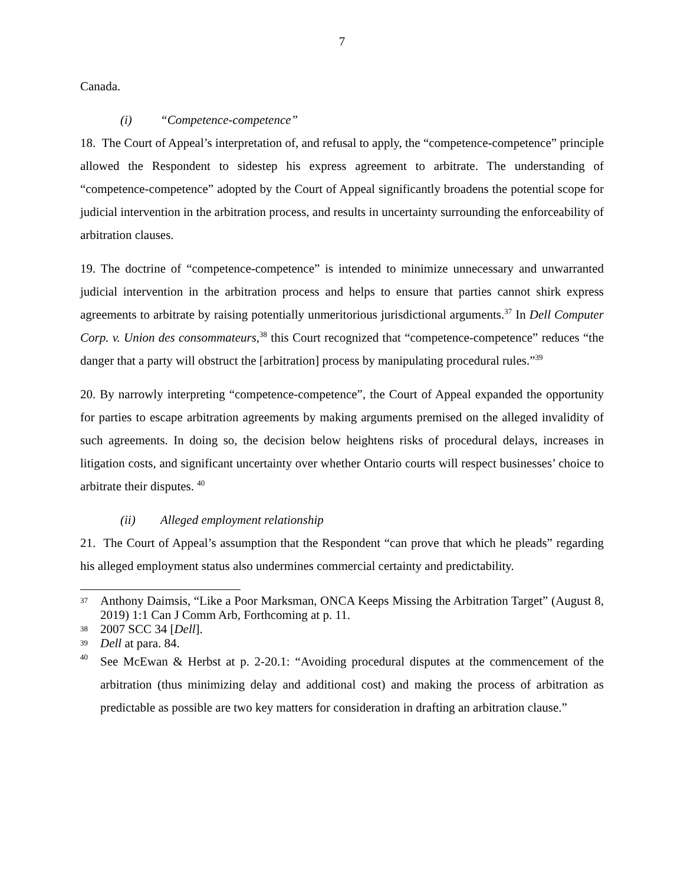7
Canada.
(i) “Competence-competence”
18. The Court of Appeal’s interpretation of, and refusal to apply, the “competence-competence” principle allowed the Respondent to sidestep his express agreement to arbitrate. The understanding of “competence-competence” adopted by the Court of Appeal significantly broadens the potential scope for judicial intervention in the arbitration process, and results in uncertainty surrounding the enforceability of arbitration clauses.
19. The doctrine of “competence-competence” is intended to minimize unnecessary and unwarranted judicial intervention in the arbitration process and helps to ensure that parties cannot shirk express agreements to arbitrate by raising potentially unmeritorious jurisdictional arguments.<sup>37</sup> In Dell Computer Corp. v. Union des consommateurs,<sup>38</sup> this Court recognized that “competence-competence” reduces “the danger that a party will obstruct the [arbitration] process by manipulating procedural rules.”<sup>39</sup>
20. By narrowly interpreting “competence-competence”, the Court of Appeal expanded the opportunity for parties to escape arbitration agreements by making arguments premised on the alleged invalidity of such agreements. In doing so, the decision below heightens risks of procedural delays, increases in litigation costs, and significant uncertainty over whether Ontario courts will respect businesses’ choice to arbitrate their disputes. <sup>40</sup>
(ii) Alleged employment relationship
21. The Court of Appeal’s assumption that the Respondent “can prove that which he pleads” regarding his alleged employment status also undermines commercial certainty and predictability.
37
Anthony Daimsis, “Like a Poor Marksman, ONCA Keeps Missing the Arbitration Target” (August 8, 2019) 1:1 Can J Comm Arb, Forthcoming at p. 11.
38
2007 SCC 34 [Dell].
39
Dell at para. 84.
40
See McEwan & Herbst at p. 2-20.1: “Avoiding procedural disputes at the commencement of the arbitration (thus minimizing delay and additional cost) and making the process of arbitration as predictable as possible are two key matters for consideration in drafting an arbitration clause.”